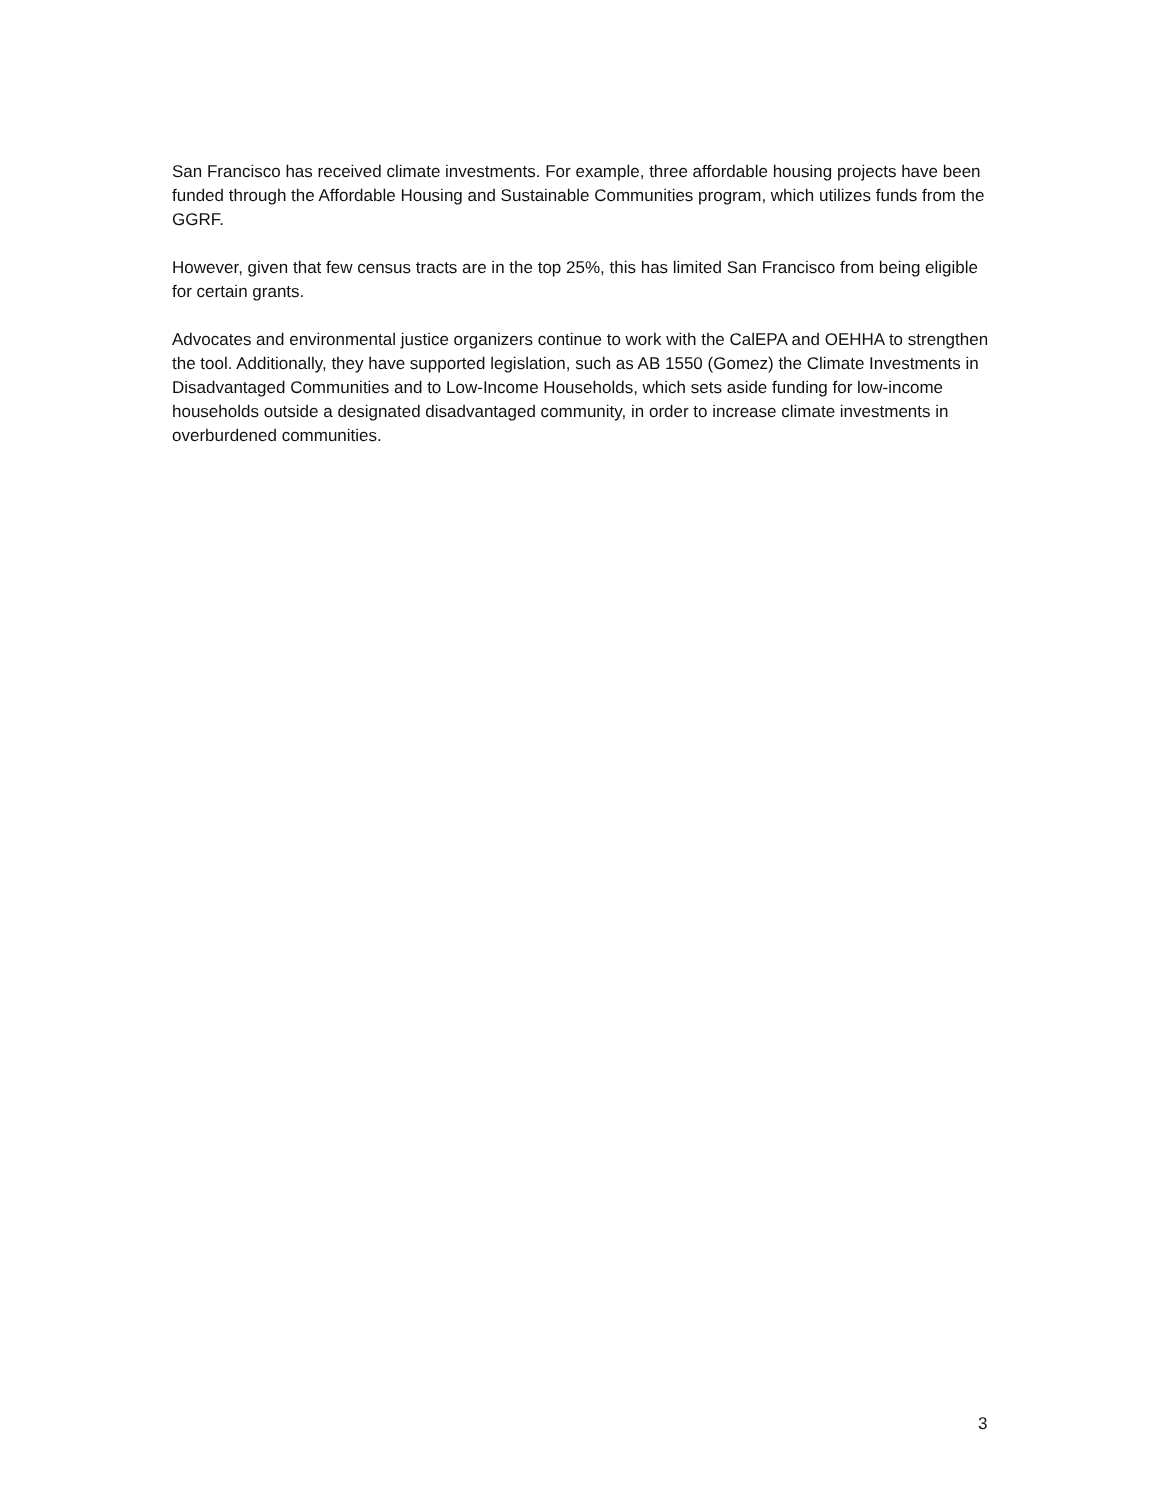San Francisco has received climate investments. For example, three affordable housing projects have been funded through the Affordable Housing and Sustainable Communities program, which utilizes funds from the GGRF.
However, given that few census tracts are in the top 25%, this has limited San Francisco from being eligible for certain grants.
Advocates and environmental justice organizers continue to work with the CalEPA and OEHHA to strengthen the tool. Additionally, they have supported legislation, such as AB 1550 (Gomez) the Climate Investments in Disadvantaged Communities and to Low-Income Households, which sets aside funding for low-income households outside a designated disadvantaged community, in order to increase climate investments in overburdened communities.
3